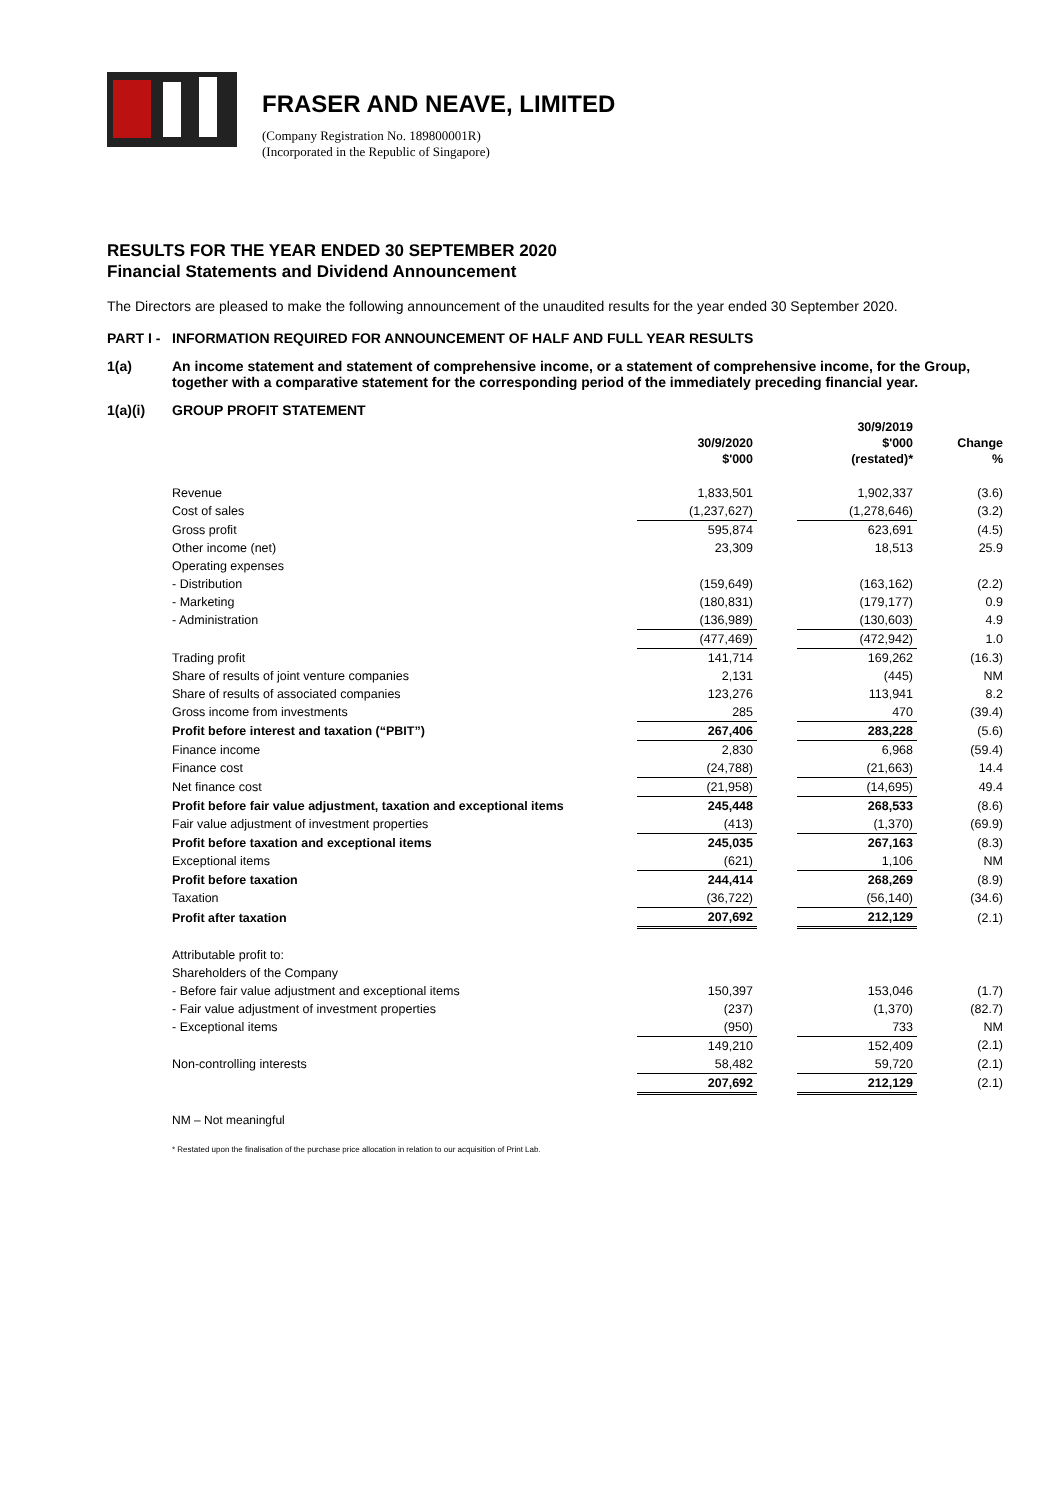FRASER AND NEAVE, LIMITED
(Company Registration No. 189800001R)
(Incorporated in the Republic of Singapore)
RESULTS FOR THE YEAR ENDED 30 SEPTEMBER 2020
Financial Statements and Dividend Announcement
The Directors are pleased to make the following announcement of the unaudited results for the year ended 30 September 2020.
PART I - INFORMATION REQUIRED FOR ANNOUNCEMENT OF HALF AND FULL YEAR RESULTS
1(a) An income statement and statement of comprehensive income, or a statement of comprehensive income, for the Group, together with a comparative statement for the corresponding period of the immediately preceding financial year.
1(a)(i) GROUP PROFIT STATEMENT
| | 30/9/2020 $'000 | | 30/9/2019 $'000 (restated)* | Change % |
| --- | --- | --- | --- | --- |
| Revenue | 1,833,501 | | 1,902,337 | (3.6) |
| Cost of sales | (1,237,627) | | (1,278,646) | (3.2) |
| Gross profit | 595,874 | | 623,691 | (4.5) |
| Other income (net) | 23,309 | | 18,513 | 25.9 |
| Operating expenses | | | | |
| - Distribution | (159,649) | | (163,162) | (2.2) |
| - Marketing | (180,831) | | (179,177) | 0.9 |
| - Administration | (136,989) | | (130,603) | 4.9 |
| | (477,469) | | (472,942) | 1.0 |
| Trading profit | 141,714 | | 169,262 | (16.3) |
| Share of results of joint venture companies | 2,131 | | (445) | NM |
| Share of results of associated companies | 123,276 | | 113,941 | 8.2 |
| Gross income from investments | 285 | | 470 | (39.4) |
| Profit before interest and taxation (“PBIT”) | 267,406 | | 283,228 | (5.6) |
| Finance income | 2,830 | | 6,968 | (59.4) |
| Finance cost | (24,788) | | (21,663) | 14.4 |
| Net finance cost | (21,958) | | (14,695) | 49.4 |
| Profit before fair value adjustment, taxation and exceptional items | 245,448 | | 268,533 | (8.6) |
| Fair value adjustment of investment properties | (413) | | (1,370) | (69.9) |
| Profit before taxation and exceptional items | 245,035 | | 267,163 | (8.3) |
| Exceptional items | (621) | | 1,106 | NM |
| Profit before taxation | 244,414 | | 268,269 | (8.9) |
| Taxation | (36,722) | | (56,140) | (34.6) |
| Profit after taxation | 207,692 | | 212,129 | (2.1) |
| Attributable profit to: | | | | |
| Shareholders of the Company | | | | |
| - Before fair value adjustment and exceptional items | 150,397 | | 153,046 | (1.7) |
| - Fair value adjustment of investment properties | (237) | | (1,370) | (82.7) |
| - Exceptional items | (950) | | 733 | NM |
| | 149,210 | | 152,409 | (2.1) |
| Non-controlling interests | 58,482 | | 59,720 | (2.1) |
| | 207,692 | | 212,129 | (2.1) |
NM – Not meaningful
* Restated upon the finalisation of the purchase price allocation in relation to our acquisition of Print Lab.